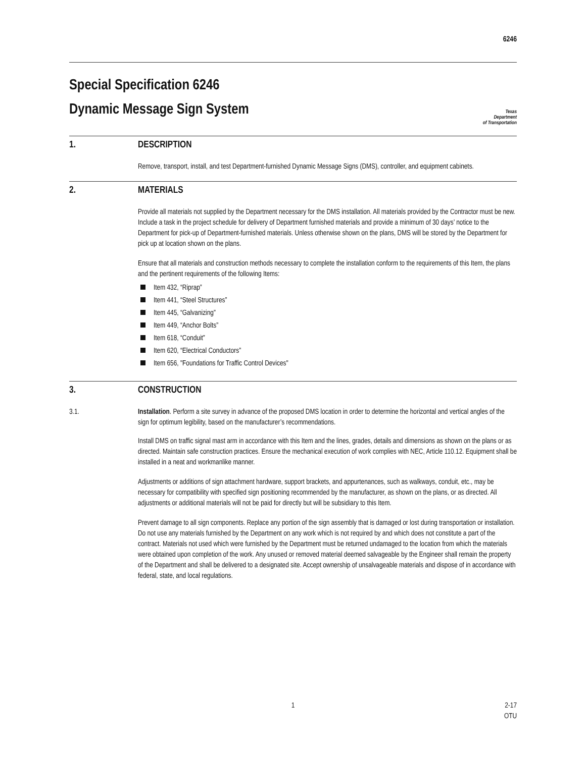6246
Special Specification 6246
Dynamic Message Sign System
Texas
Department
of Transportation
1. DESCRIPTION
Remove, transport, install, and test Department-furnished Dynamic Message Signs (DMS), controller, and equipment cabinets.
2. MATERIALS
Provide all materials not supplied by the Department necessary for the DMS installation. All materials provided by the Contractor must be new. Include a task in the project schedule for delivery of Department furnished materials and provide a minimum of 30 days’ notice to the Department for pick-up of Department-furnished materials. Unless otherwise shown on the plans, DMS will be stored by the Department for pick up at location shown on the plans.
Ensure that all materials and construction methods necessary to complete the installation conform to the requirements of this Item, the plans and the pertinent requirements of the following Items:
Item 432, “Riprap”
Item 441, “Steel Structures”
Item 445, “Galvanizing”
Item 449, “Anchor Bolts”
Item 618, “Conduit”
Item 620, “Electrical Conductors”
Item 656, "Foundations for Traffic Control Devices"
3. CONSTRUCTION
3.1. Installation. Perform a site survey in advance of the proposed DMS location in order to determine the horizontal and vertical angles of the sign for optimum legibility, based on the manufacturer’s recommendations.
Install DMS on traffic signal mast arm in accordance with this Item and the lines, grades, details and dimensions as shown on the plans or as directed. Maintain safe construction practices. Ensure the mechanical execution of work complies with NEC, Article 110.12. Equipment shall be installed in a neat and workmanlike manner.
Adjustments or additions of sign attachment hardware, support brackets, and appurtenances, such as walkways, conduit, etc., may be necessary for compatibility with specified sign positioning recommended by the manufacturer, as shown on the plans, or as directed. All adjustments or additional materials will not be paid for directly but will be subsidiary to this Item.
Prevent damage to all sign components. Replace any portion of the sign assembly that is damaged or lost during transportation or installation. Do not use any materials furnished by the Department on any work which is not required by and which does not constitute a part of the contract. Materials not used which were furnished by the Department must be returned undamaged to the location from which the materials were obtained upon completion of the work. Any unused or removed material deemed salvageable by the Engineer shall remain the property of the Department and shall be delivered to a designated site. Accept ownership of unsalvageable materials and dispose of in accordance with federal, state, and local regulations.
1 2-17
OTU